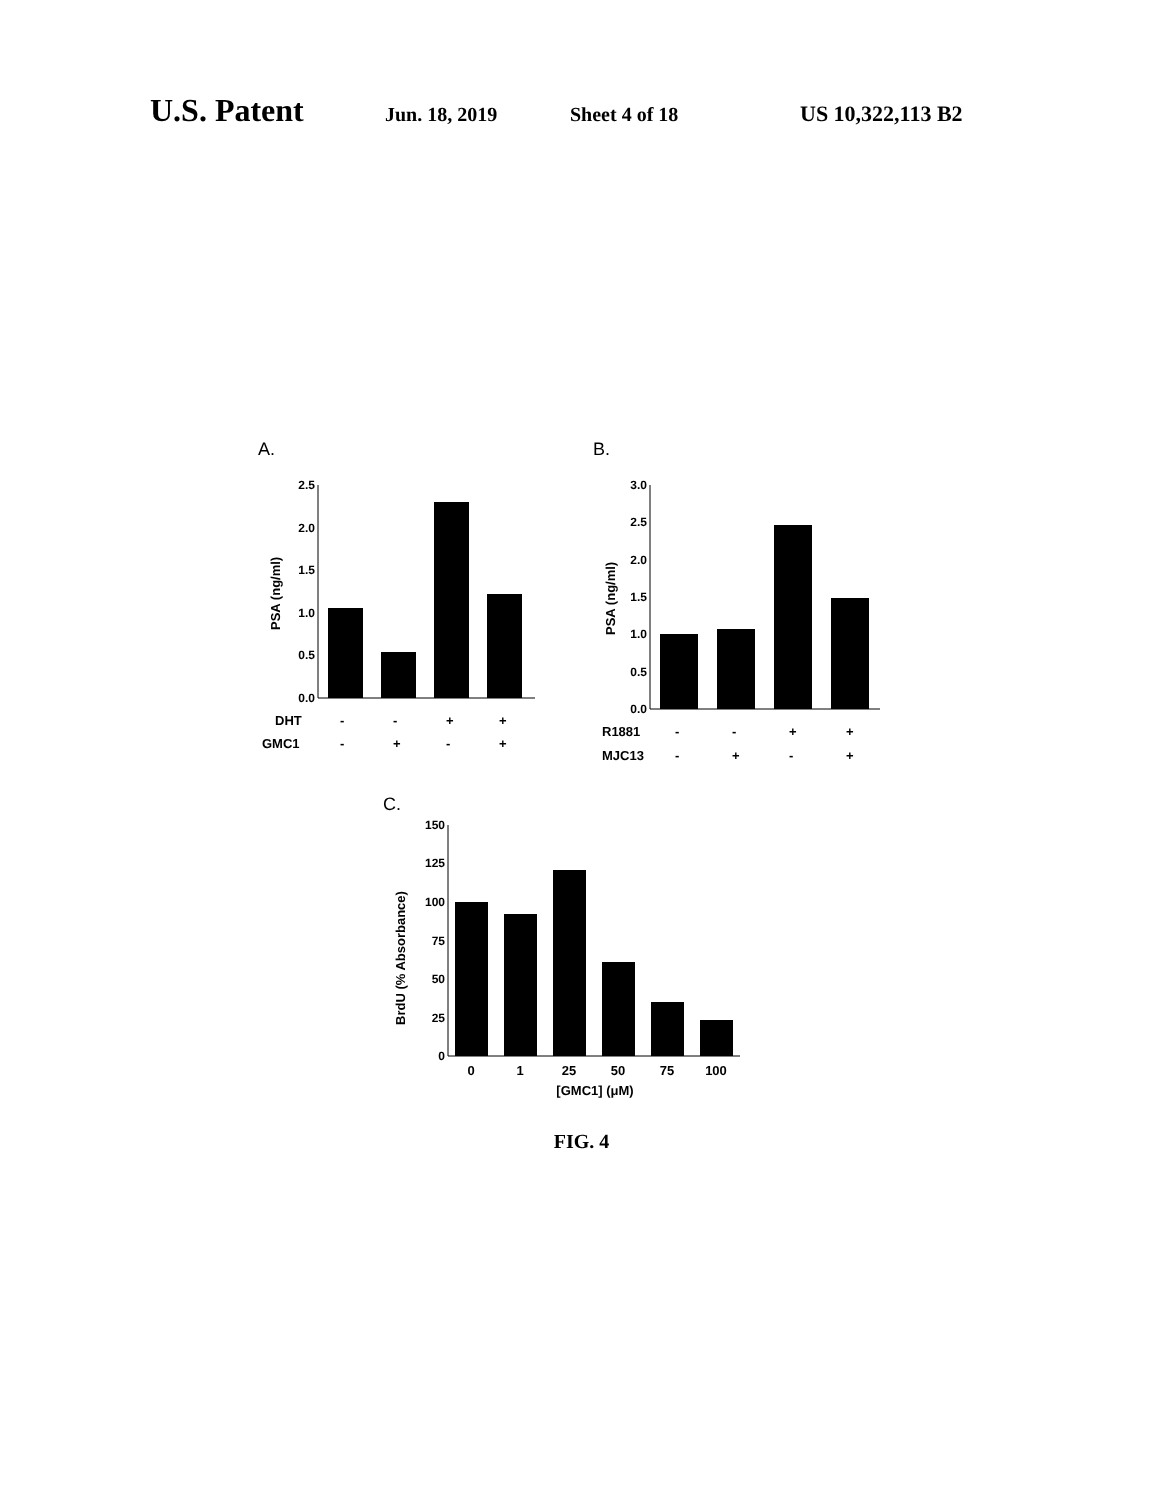U.S. Patent Jun. 18, 2019 Sheet 4 of 18 US 10,322,113 B2
A.
2.5
2.0
1.5
1.0
0.5
0.0
PSA (ng/ml)
DHT
GMC1
-
-
+
+
-
+
-
+
B.
3.0
2.5
2.0
1.5
1.0
0.5
0.0
PSA (ng/ml)
R1881
MJC13
-
-
+
+
-
+
-
+
C.
150
125
100
75
50
25
0
BrdU (% Absorbance)
0
1
25
50
75
100
[GMC1] (μM)
FIG. 4